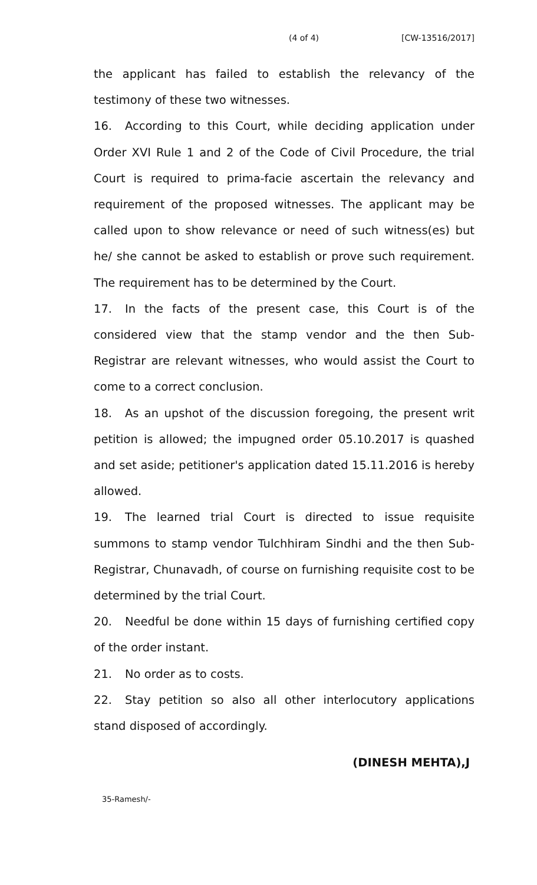(4 of 4) [CW-13516/2017]
the applicant has failed to establish the relevancy of the testimony of these two witnesses.
16. According to this Court, while deciding application under Order XVI Rule 1 and 2 of the Code of Civil Procedure, the trial Court is required to prima-facie ascertain the relevancy and requirement of the proposed witnesses. The applicant may be called upon to show relevance or need of such witness(es) but he/ she cannot be asked to establish or prove such requirement. The requirement has to be determined by the Court.
17. In the facts of the present case, this Court is of the considered view that the stamp vendor and the then Sub-Registrar are relevant witnesses, who would assist the Court to come to a correct conclusion.
18. As an upshot of the discussion foregoing, the present writ petition is allowed; the impugned order 05.10.2017 is quashed and set aside; petitioner's application dated 15.11.2016 is hereby allowed.
19. The learned trial Court is directed to issue requisite summons to stamp vendor Tulchhiram Sindhi and the then Sub-Registrar, Chunavadh, of course on furnishing requisite cost to be determined by the trial Court.
20. Needful be done within 15 days of furnishing certified copy of the order instant.
21. No order as to costs.
22. Stay petition so also all other interlocutory applications stand disposed of accordingly.
(DINESH MEHTA),J
35-Ramesh/-